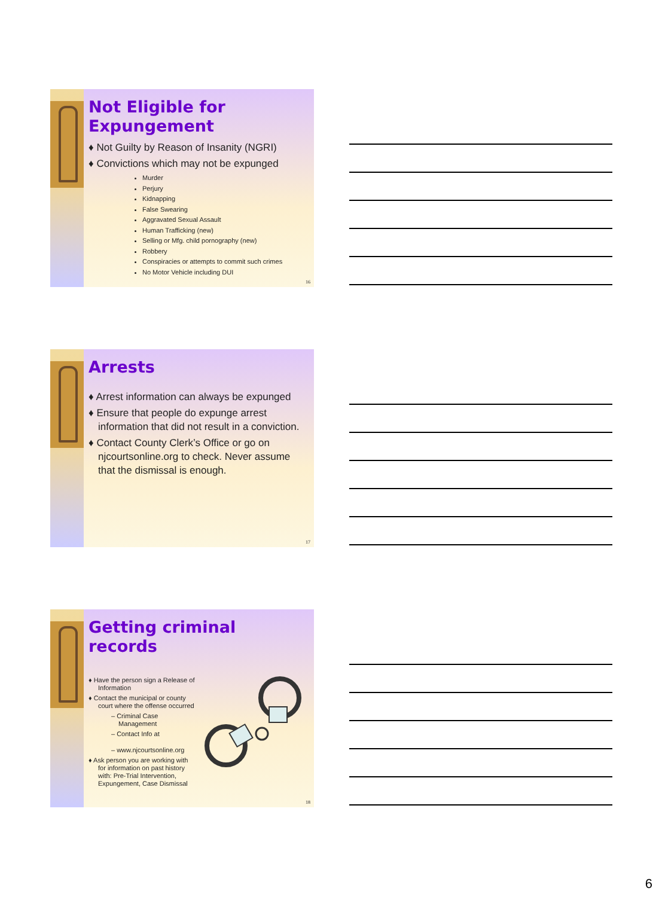Not Eligible for Expungement
♦ Not Guilty by Reason of Insanity (NGRI)
♦ Convictions which may not be expunged
Murder
Perjury
Kidnapping
False Swearing
Aggravated Sexual Assault
Human Trafficking (new)
Selling or Mfg. child pornography (new)
Robbery
Conspiracies or attempts to commit such crimes
No Motor Vehicle including DUI
16
Arrests
♦ Arrest information can always be expunged
♦ Ensure that people do expunge arrest information that did not result in a conviction.
♦ Contact County Clerk’s Office or go on njcourtsonline.org to check. Never assume that the dismissal is enough.
17
Getting criminal records
♦ Have the person sign a Release of Information
♦ Contact the municipal or county court where the offense occurred
– Criminal Case Management
– Contact Info at
– www.njcourtsonline.org
♦ Ask person you are working with for information on past history with: Pre-Trial Intervention, Expungement, Case Dismissal
18
6